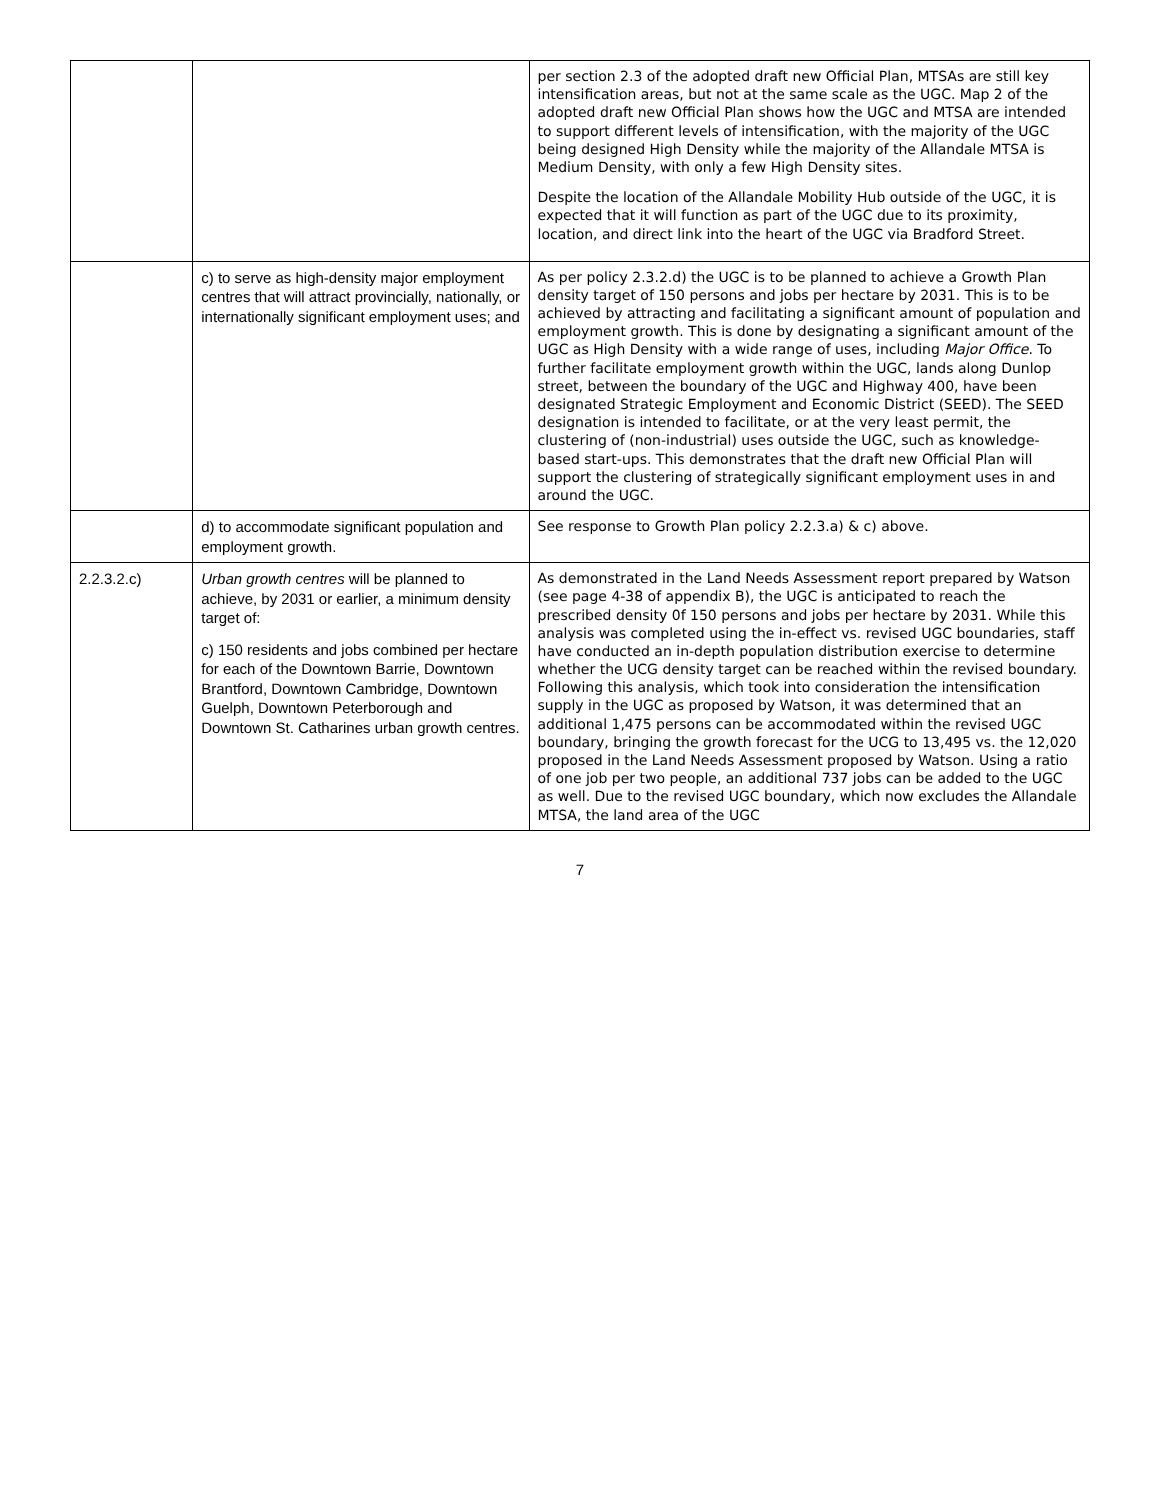| | | per section 2.3 of the adopted draft new Official Plan, MTSAs are still key intensification areas, but not at the same scale as the UGC. Map 2 of the adopted draft new Official Plan shows how the UGC and MTSA are intended to support different levels of intensification, with the majority of the UGC being designed High Density while the majority of the Allandale MTSA is Medium Density, with only a few High Density sites. Despite the location of the Allandale Mobility Hub outside of the UGC, it is expected that it will function as part of the UGC due to its proximity, location, and direct link into the heart of the UGC via Bradford Street. |
| | c) to serve as high-density major employment centres that will attract provincially, nationally, or internationally significant employment uses; and | As per policy 2.3.2.d) the UGC is to be planned to achieve a Growth Plan density target of 150 persons and jobs per hectare by 2031. This is to be achieved by attracting and facilitating a significant amount of population and employment growth. This is done by designating a significant amount of the UGC as High Density with a wide range of uses, including Major Office . To further facilitate employment growth within the UGC, lands along Dunlop street, between the boundary of the UGC and Highway 400, have been designated Strategic Employment and Economic District (SEED). The SEED designation is intended to facilitate, or at the very least permit, the clustering of (non-industrial) uses outside the UGC, such as knowledge-based start-ups. This demonstrates that the draft new Official Plan will support the clustering of strategically significant employment uses in and around the UGC. |
| | d) to accommodate significant population and employment growth. | See response to Growth Plan policy 2.2.3.a) & c) above. |
| 2.2.3.2.c) | Urban growth centres will be planned to achieve, by 2031 or earlier, a minimum density target of: c) 150 residents and jobs combined per hectare for each of the Downtown Barrie, Downtown Brantford, Downtown Cambridge, Downtown Guelph, Downtown Peterborough and Downtown St. Catharines urban growth centres. | As demonstrated in the Land Needs Assessment report prepared by Watson (see page 4-38 of appendix B), the UGC is anticipated to reach the prescribed density 0f 150 persons and jobs per hectare by 2031. While this analysis was completed using the in-effect vs. revised UGC boundaries, staff have conducted an in-depth population distribution exercise to determine whether the UCG density target can be reached within the revised boundary. Following this analysis, which took into consideration the intensification supply in the UGC as proposed by Watson, it was determined that an additional 1,475 persons can be accommodated within the revised UGC boundary, bringing the growth forecast for the UCG to 13,495 vs. the 12,020 proposed in the Land Needs Assessment proposed by Watson. Using a ratio of one job per two people, an additional 737 jobs can be added to the UGC as well. Due to the revised UGC boundary, which now excludes the Allandale MTSA, the land area of the UGC |
7